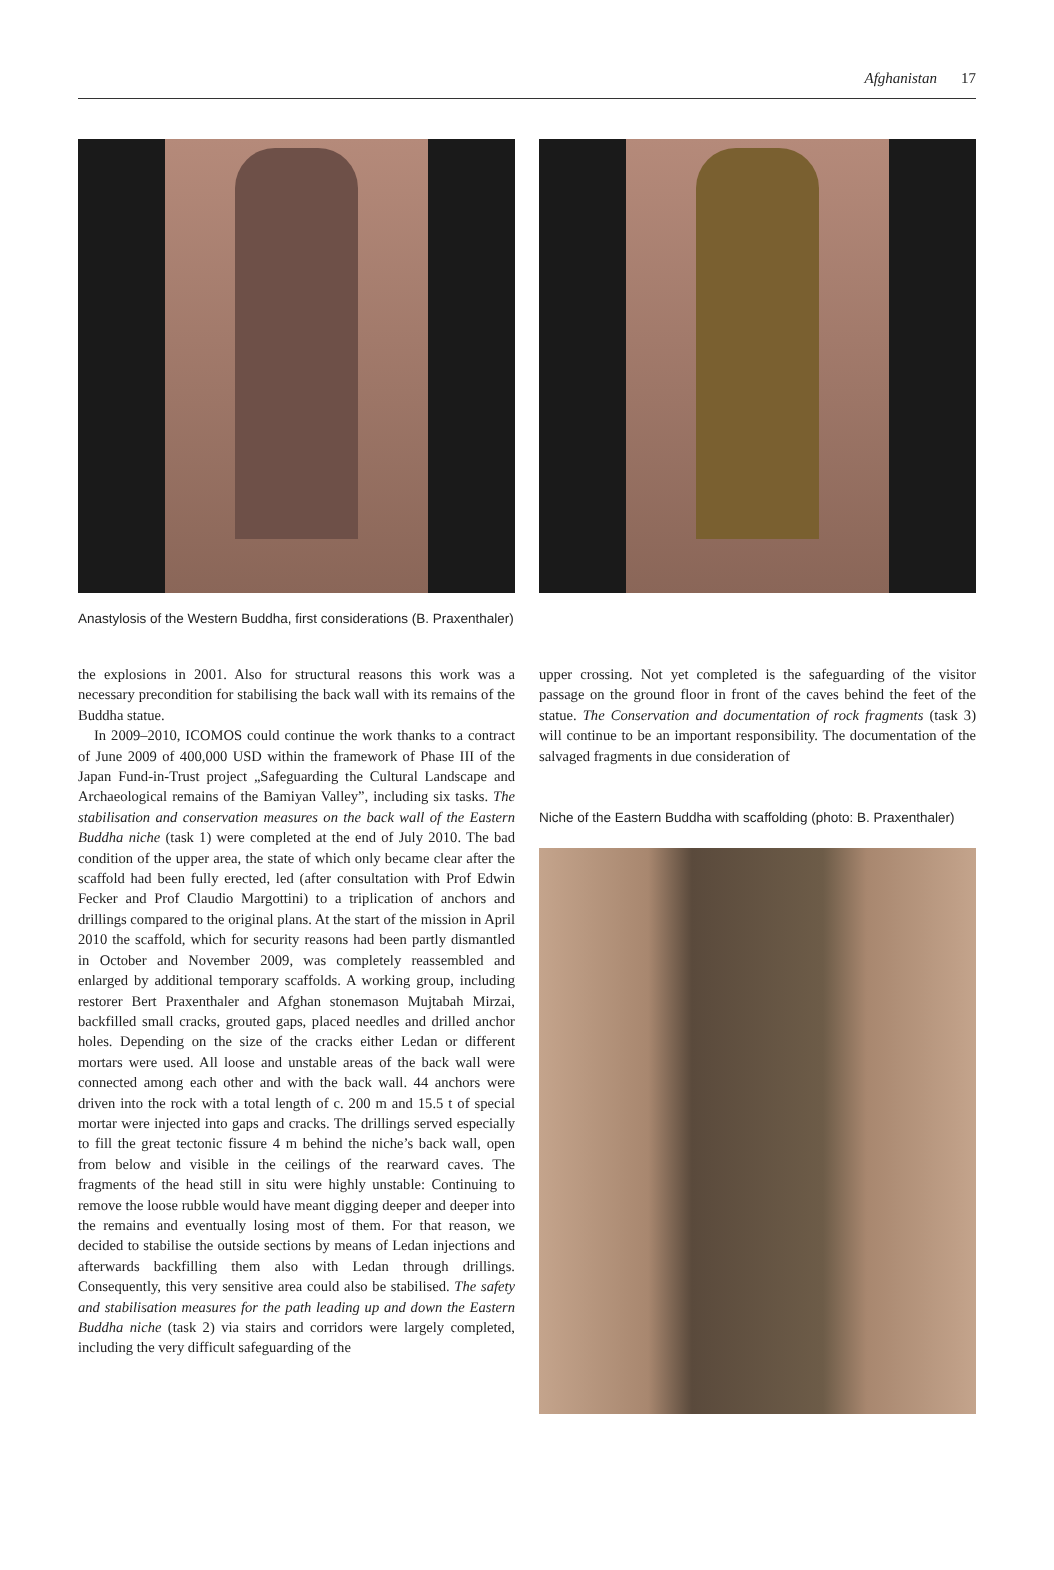Afghanistan 17
Anastylosis of the Western Buddha, first considerations (B. Praxenthaler)
the explosions in 2001. Also for structural reasons this work was a necessary precondition for stabilising the back wall with its remains of the Buddha statue.
In 2009–2010, ICOMOS could continue the work thanks to a contract of June 2009 of 400,000 USD within the framework of Phase III of the Japan Fund-in-Trust project „Safeguarding the Cultural Landscape and Archaeological remains of the Bamiyan Valley”, including six tasks. The stabilisation and conservation measures on the back wall of the Eastern Buddha niche (task 1) were completed at the end of July 2010. The bad condition of the upper area, the state of which only became clear after the scaffold had been fully erected, led (after consultation with Prof Edwin Fecker and Prof Claudio Margottini) to a triplication of anchors and drillings compared to the original plans. At the start of the mission in April 2010 the scaffold, which for security reasons had been partly dismantled in October and November 2009, was completely reassembled and enlarged by additional temporary scaffolds. A working group, including restorer Bert Praxenthaler and Afghan stonemason Mujtabah Mirzai, backfilled small cracks, grouted gaps, placed needles and drilled anchor holes. Depending on the size of the cracks either Ledan or different mortars were used. All loose and unstable areas of the back wall were connected among each other and with the back wall. 44 anchors were driven into the rock with a total length of c. 200 m and 15.5 t of special mortar were injected into gaps and cracks. The drillings served especially to fill the great tectonic fissure 4 m behind the niche’s back wall, open from below and visible in the ceilings of the rearward caves. The fragments of the head still in situ were highly unstable: Continuing to remove the loose rubble would have meant digging deeper and deeper into the remains and eventually losing most of them. For that reason, we decided to stabilise the outside sections by means of Ledan injections and afterwards backfilling them also with Ledan through drillings. Consequently, this very sensitive area could also be stabilised. The safety and stabilisation measures for the path leading up and down the Eastern Buddha niche (task 2) via stairs and corridors were largely completed, including the very difficult safeguarding of the
upper crossing. Not yet completed is the safeguarding of the visitor passage on the ground floor in front of the caves behind the feet of the statue. The Conservation and documentation of rock fragments (task 3) will continue to be an important responsibility. The documentation of the salvaged fragments in due consideration of
Niche of the Eastern Buddha with scaffolding (photo: B. Praxenthaler)